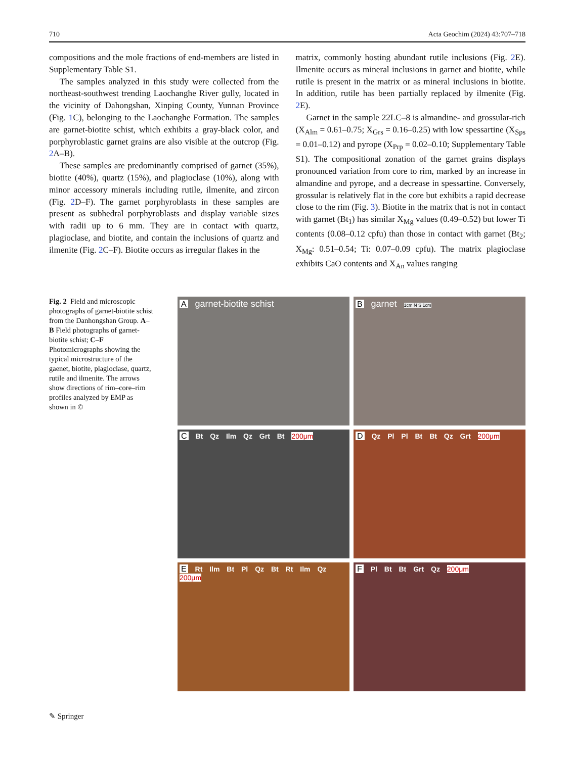710 Acta Geochim (2024) 43:707–718
compositions and the mole fractions of end-members are listed in Supplementary Table S1.
The samples analyzed in this study were collected from the northeast-southwest trending Laochanghe River gully, located in the vicinity of Dahongshan, Xinping County, Yunnan Province (Fig. 1 C), belonging to the Laochanghe Formation. The samples are garnet-biotite schist, which exhibits a gray-black color, and porphyroblastic garnet grains are also visible at the outcrop (Fig. 2 A–B).
These samples are predominantly comprised of garnet (35%), biotite (40%), quartz (15%), and plagioclase (10%), along with minor accessory minerals including rutile, ilmenite, and zircon (Fig. 2 D–F). The garnet porphyroblasts in these samples are present as subhedral porphyroblasts and display variable sizes with radii up to 6 mm. They are in contact with quartz, plagioclase, and biotite, and contain the inclusions of quartz and ilmenite (Fig. 2 C–F). Biotite occurs as irregular flakes in the
matrix, commonly hosting abundant rutile inclusions (Fig. 2 E). Ilmenite occurs as mineral inclusions in garnet and biotite, while rutile is present in the matrix or as mineral inclusions in biotite. In addition, rutile has been partially replaced by ilmenite (Fig. 2 E).
Garnet in the sample 22LC–8 is almandine- and grossular-rich (X<sub>Alm</sub> = 0.61–0.75; X<sub>Grs</sub> = 0.16–0.25) with low spessartine (X<sub>Sps</sub> = 0.01–0.12) and pyrope (X<sub>Prp</sub> = 0.02–0.10; Supplementary Table S1). The compositional zonation of the garnet grains displays pronounced variation from core to rim, marked by an increase in almandine and pyrope, and a decrease in spessartine. Conversely, grossular is relatively flat in the core but exhibits a rapid decrease close to the rim (Fig. 3). Biotite in the matrix that is not in contact with garnet (Bt<sub>1</sub>) has similar X<sub>Mg</sub> values (0.49–0.52) but lower Ti contents (0.08–0.12 cpfu) than those in contact with garnet (Bt<sub>2</sub>; X<sub>Mg</sub>: 0.51–0.54; Ti: 0.07–0.09 cpfu). The matrix plagioclase exhibits CaO contents and X<sub>An</sub> values ranging
Fig. 2 Field and microscopic photographs of garnet-biotite schist from the Danhongshan Group. A–B Field photographs of garnet-biotite schist; C–F Photomicrographs showing the typical microstructure of the gaenet, biotite, plagioclase, quartz, rutile and ilmenite. The arrows show directions of rim–core–rim profiles analyzed by EMP as shown in ©
A garnet-biotite schist
B garnet 1cm N S 1cm
C Bt Qz Ilm Qz Grt Bt 200μm
D Qz Pl Pl Bt Bt Qz Grt 200μm
E Rt Ilm Bt Pl Qz Bt Rt Ilm Qz 200μm
F Pl Bt Bt Grt Qz 200μm
✎ Springer